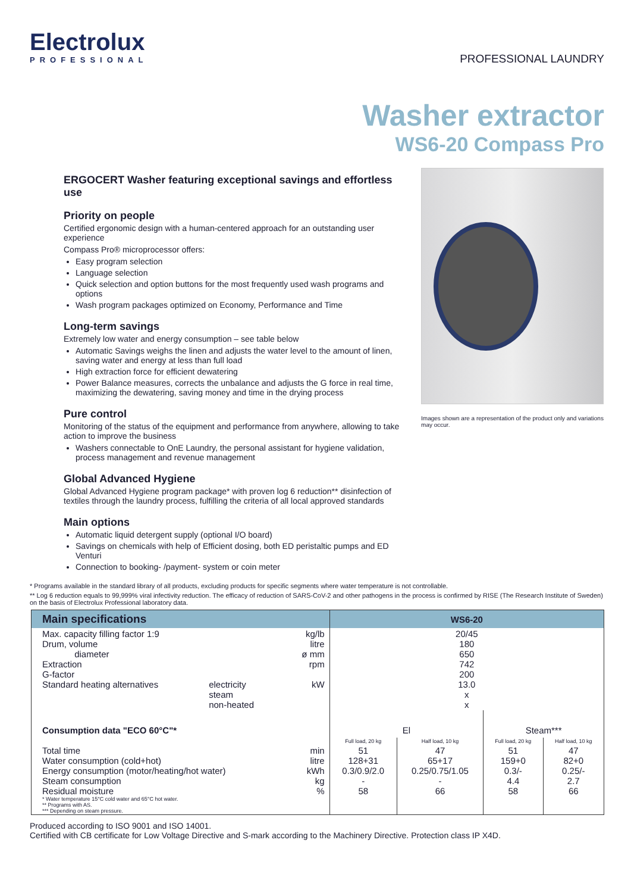Electrolux
PROFESSIONAL
PROFESSIONAL LAUNDRY
Washer extractor
WS6-20 Compass Pro
ERGOCERT Washer featuring exceptional savings and effortless use
Priority on people
Certified ergonomic design with a human-centered approach for an outstanding user experience
Compass Pro® microprocessor offers:
Easy program selection
Language selection
Quick selection and option buttons for the most frequently used wash programs and options
Wash program packages optimized on Economy, Performance and Time
Long-term savings
Extremely low water and energy consumption – see table below
Automatic Savings weighs the linen and adjusts the water level to the amount of linen, saving water and energy at less than full load
High extraction force for efficient dewatering
Power Balance measures, corrects the unbalance and adjusts the G force in real time, maximizing the dewatering, saving money and time in the drying process
Pure control
Monitoring of the status of the equipment and performance from anywhere, allowing to take action to improve the business
Washers connectable to OnE Laundry, the personal assistant for hygiene validation, process management and revenue management
Global Advanced Hygiene
Global Advanced Hygiene program package* with proven log 6 reduction** disinfection of textiles through the laundry process, fulfilling the criteria of all local approved standards
Main options
Automatic liquid detergent supply (optional I/O board)
Savings on chemicals with help of Efficient dosing, both ED peristaltic pumps and ED Venturi
Connection to booking- /payment- system or coin meter
Images shown are a representation of the product only and variations may occur.
* Programs available in the standard library of all products, excluding products for specific segments where water temperature is not controllable.
** Log 6 reduction equals to 99,999% viral infectivity reduction. The efficacy of reduction of SARS-CoV-2 and other pathogens in the process is confirmed by RISE (The Research Institute of Sweden) on the basis of Electrolux Professional laboratory data.
| Main specifications | | | | WS6-20 | | | |
| --- | --- | --- | --- | --- | --- | --- | --- |
| Max. capacity filling factor 1:9 Drum, volume diameter Extraction G-factor Standard heating alternatives | electricity steam non-heated | | kg/lb litre ø mm rpm kW | 20/45 180 650 742 200 13.0 x x | | | |
| Consumption data "ECO 60°C"* | | | | El | | Steam*** | |
| | | | | Full load, 20 kg | Half load, 10 kg | Full load, 20 kg | Half load, 10 kg |
| Total time Water consumption (cold+hot) Energy consumption (motor/heating/hot water) Steam consumption Residual moisture * Water temperature 15°C cold water and 65°C hot water. ** Programs with AS. *** Depending on steam pressure. | | | min litre kWh kg % | 51 128+31 0.3/0.9/2.0 - 58 | 47 65+17 0.25/0.75/1.05 - 66 | 51 159+0 0.3/- 4.4 58 | 47 82+0 0.25/- 2.7 66 |
Produced according to ISO 9001 and ISO 14001.
Certified with CB certificate for Low Voltage Directive and S-mark according to the Machinery Directive. Protection class IP X4D.